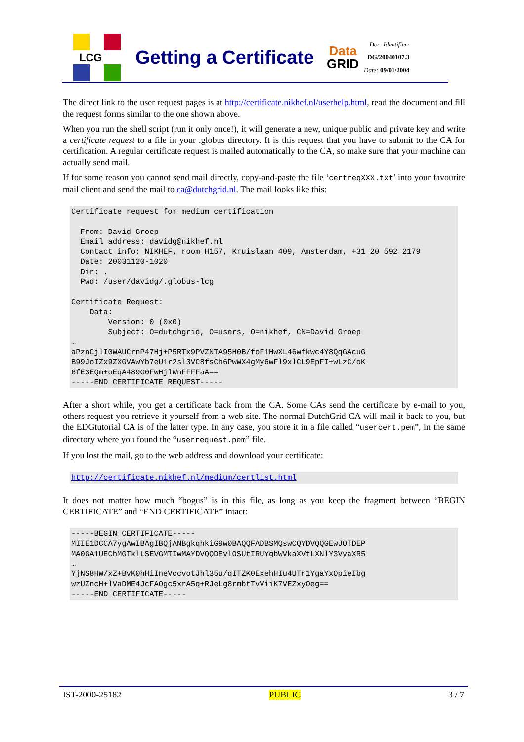LCG
Getting a Certificate
Data
GRID
Doc. Identifier:
DG/20040107.3
Date: 09/01/2004
The direct link to the user request pages is at http://certificate.nikhef.nl/userhelp.html, read the document and fill the request forms similar to the one shown above.
When you run the shell script (run it only once!), it will generate a new, unique public and private key and write a certificate request to a file in your .globus directory. It is this request that you have to submit to the CA for certification. A regular certificate request is mailed automatically to the CA, so make sure that your machine can actually send mail.
If for some reason you cannot send mail directly, copy-and-paste the file ‘certreqXXX.txt’ into your favourite mail client and send the mail to ca@dutchgrid.nl. The mail looks like this:
Certificate request for medium certification

  From: David Groep
  Email address: davidg@nikhef.nl
  Contact info: NIKHEF, room H157, Kruislaan 409, Amsterdam, +31 20 592 2179
  Date: 20031120-1020
  Dir: .
  Pwd: /user/davidg/.globus-lcg

Certificate Request:
    Data:
        Version: 0 (0x0)
        Subject: O=dutchgrid, O=users, O=nikhef, CN=David Groep
…
aPznCjlI0WAUCrnP47Hj+P5RTx9PVZNTA95H0B/foF1HwXL46wfkwc4Y8QqGAcuG
B99JoIZx9ZXGVAwYb7eU1r2sl3VC8fsCh6PwWX4gMy6wFl9xlCL9EpFI+wLzC/oK
6fE3EQm+oEqA489G0FwHjlWnFFFFaA==
-----END CERTIFICATE REQUEST-----
After a short while, you get a certificate back from the CA. Some CAs send the certificate by e-mail to you, others request you retrieve it yourself from a web site. The normal DutchGrid CA will mail it back to you, but the EDGtutorial CA is of the latter type. In any case, you store it in a file called “usercert.pem”, in the same directory where you found the “userrequest.pem” file.
If you lost the mail, go to the web address and download your certificate:
http://certificate.nikhef.nl/medium/certlist.html
It does not matter how much “bogus” is in this file, as long as you keep the fragment between “BEGIN CERTIFICATE” and “END CERTIFICATE” intact:
-----BEGIN CERTIFICATE-----
MIIE1DCCA7ygAwIBAgIBQjANBgkqhkiG9w0BAQQFADBSMQswCQYDVQQGEwJOTDEP
MA0GA1UEChMGTklLSEVGMTIwMAYDVQQDEylOSUtIRUYgbWVkaXVtLXNlY3VyaXR5
…
YjNS8HW/xZ+BvK0hHiIneVccvotJhl35u/qITZK0ExehHIu4UTr1YgaYxOpieIbg
wzUZncH+lVaDME4JcFAOgc5xrA5q+RJeLg8rmbtTvViiK7VEZxyOeg==
-----END CERTIFICATE-----
IST-2000-25182 PUBLIC 3 / 7